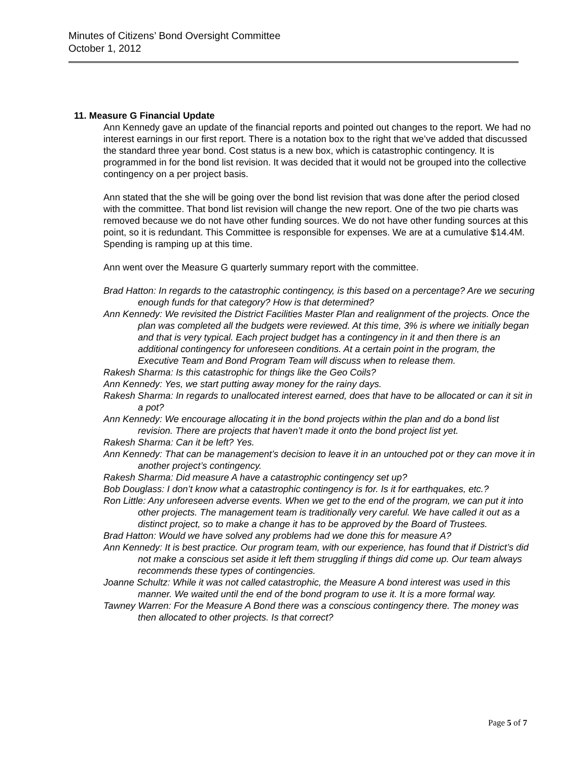Minutes of Citizens’ Bond Oversight Committee
October 1, 2012
11. Measure G Financial Update
Ann Kennedy gave an update of the financial reports and pointed out changes to the report. We had no interest earnings in our first report. There is a notation box to the right that we’ve added that discussed the standard three year bond. Cost status is a new box, which is catastrophic contingency. It is programmed in for the bond list revision. It was decided that it would not be grouped into the collective contingency on a per project basis.
Ann stated that the she will be going over the bond list revision that was done after the period closed with the committee. That bond list revision will change the new report. One of the two pie charts was removed because we do not have other funding sources. We do not have other funding sources at this point, so it is redundant. This Committee is responsible for expenses. We are at a cumulative $14.4M. Spending is ramping up at this time.
Ann went over the Measure G quarterly summary report with the committee.
Brad Hatton: In regards to the catastrophic contingency, is this based on a percentage? Are we securing enough funds for that category? How is that determined?
Ann Kennedy: We revisited the District Facilities Master Plan and realignment of the projects. Once the plan was completed all the budgets were reviewed. At this time, 3% is where we initially began and that is very typical. Each project budget has a contingency in it and then there is an additional contingency for unforeseen conditions. At a certain point in the program, the Executive Team and Bond Program Team will discuss when to release them.
Rakesh Sharma: Is this catastrophic for things like the Geo Coils?
Ann Kennedy: Yes, we start putting away money for the rainy days.
Rakesh Sharma: In regards to unallocated interest earned, does that have to be allocated or can it sit in a pot?
Ann Kennedy: We encourage allocating it in the bond projects within the plan and do a bond list revision. There are projects that haven’t made it onto the bond project list yet.
Rakesh Sharma: Can it be left? Yes.
Ann Kennedy: That can be management’s decision to leave it in an untouched pot or they can move it in another project’s contingency.
Rakesh Sharma: Did measure A have a catastrophic contingency set up?
Bob Douglass: I don’t know what a catastrophic contingency is for. Is it for earthquakes, etc.?
Ron Little: Any unforeseen adverse events. When we get to the end of the program, we can put it into other projects. The management team is traditionally very careful. We have called it out as a distinct project, so to make a change it has to be approved by the Board of Trustees.
Brad Hatton: Would we have solved any problems had we done this for measure A?
Ann Kennedy: It is best practice. Our program team, with our experience, has found that if District’s did not make a conscious set aside it left them struggling if things did come up. Our team always recommends these types of contingencies.
Joanne Schultz: While it was not called catastrophic, the Measure A bond interest was used in this manner. We waited until the end of the bond program to use it. It is a more formal way.
Tawney Warren: For the Measure A Bond there was a conscious contingency there. The money was then allocated to other projects. Is that correct?
Page 5 of 7